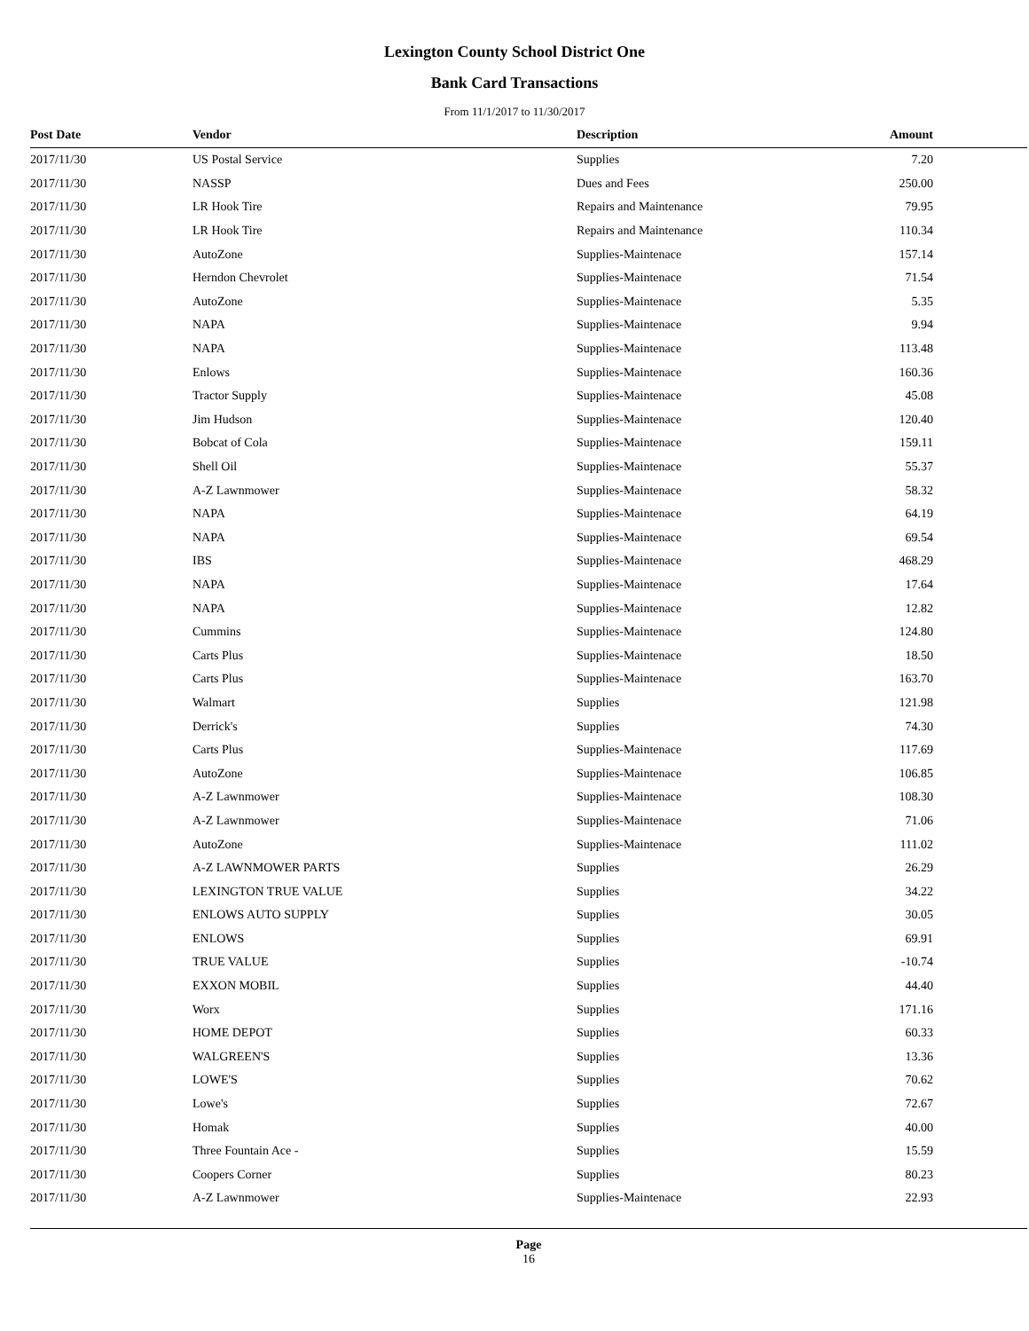Lexington County School District One
Bank Card Transactions
From 11/1/2017 to 11/30/2017
| Post Date | Vendor | Description | Amount |
| --- | --- | --- | --- |
| 2017/11/30 | US Postal Service | Supplies | 7.20 |
| 2017/11/30 | NASSP | Dues and Fees | 250.00 |
| 2017/11/30 | LR Hook Tire | Repairs and Maintenance | 79.95 |
| 2017/11/30 | LR Hook Tire | Repairs and Maintenance | 110.34 |
| 2017/11/30 | AutoZone | Supplies-Maintenace | 157.14 |
| 2017/11/30 | Herndon Chevrolet | Supplies-Maintenace | 71.54 |
| 2017/11/30 | AutoZone | Supplies-Maintenace | 5.35 |
| 2017/11/30 | NAPA | Supplies-Maintenace | 9.94 |
| 2017/11/30 | NAPA | Supplies-Maintenace | 113.48 |
| 2017/11/30 | Enlows | Supplies-Maintenace | 160.36 |
| 2017/11/30 | Tractor Supply | Supplies-Maintenace | 45.08 |
| 2017/11/30 | Jim Hudson | Supplies-Maintenace | 120.40 |
| 2017/11/30 | Bobcat of Cola | Supplies-Maintenace | 159.11 |
| 2017/11/30 | Shell Oil | Supplies-Maintenace | 55.37 |
| 2017/11/30 | A-Z Lawnmower | Supplies-Maintenace | 58.32 |
| 2017/11/30 | NAPA | Supplies-Maintenace | 64.19 |
| 2017/11/30 | NAPA | Supplies-Maintenace | 69.54 |
| 2017/11/30 | IBS | Supplies-Maintenace | 468.29 |
| 2017/11/30 | NAPA | Supplies-Maintenace | 17.64 |
| 2017/11/30 | NAPA | Supplies-Maintenace | 12.82 |
| 2017/11/30 | Cummins | Supplies-Maintenace | 124.80 |
| 2017/11/30 | Carts Plus | Supplies-Maintenace | 18.50 |
| 2017/11/30 | Carts Plus | Supplies-Maintenace | 163.70 |
| 2017/11/30 | Walmart | Supplies | 121.98 |
| 2017/11/30 | Derrick's | Supplies | 74.30 |
| 2017/11/30 | Carts Plus | Supplies-Maintenace | 117.69 |
| 2017/11/30 | AutoZone | Supplies-Maintenace | 106.85 |
| 2017/11/30 | A-Z Lawnmower | Supplies-Maintenace | 108.30 |
| 2017/11/30 | A-Z Lawnmower | Supplies-Maintenace | 71.06 |
| 2017/11/30 | AutoZone | Supplies-Maintenace | 111.02 |
| 2017/11/30 | A-Z LAWNMOWER PARTS | Supplies | 26.29 |
| 2017/11/30 | LEXINGTON TRUE VALUE | Supplies | 34.22 |
| 2017/11/30 | ENLOWS AUTO SUPPLY | Supplies | 30.05 |
| 2017/11/30 | ENLOWS | Supplies | 69.91 |
| 2017/11/30 | TRUE VALUE | Supplies | -10.74 |
| 2017/11/30 | EXXON MOBIL | Supplies | 44.40 |
| 2017/11/30 | Worx | Supplies | 171.16 |
| 2017/11/30 | HOME DEPOT | Supplies | 60.33 |
| 2017/11/30 | WALGREEN'S | Supplies | 13.36 |
| 2017/11/30 | LOWE'S | Supplies | 70.62 |
| 2017/11/30 | Lowe's | Supplies | 72.67 |
| 2017/11/30 | Homak | Supplies | 40.00 |
| 2017/11/30 | Three Fountain Ace - | Supplies | 15.59 |
| 2017/11/30 | Coopers Corner | Supplies | 80.23 |
| 2017/11/30 | A-Z Lawnmower | Supplies-Maintenace | 22.93 |
Page
16